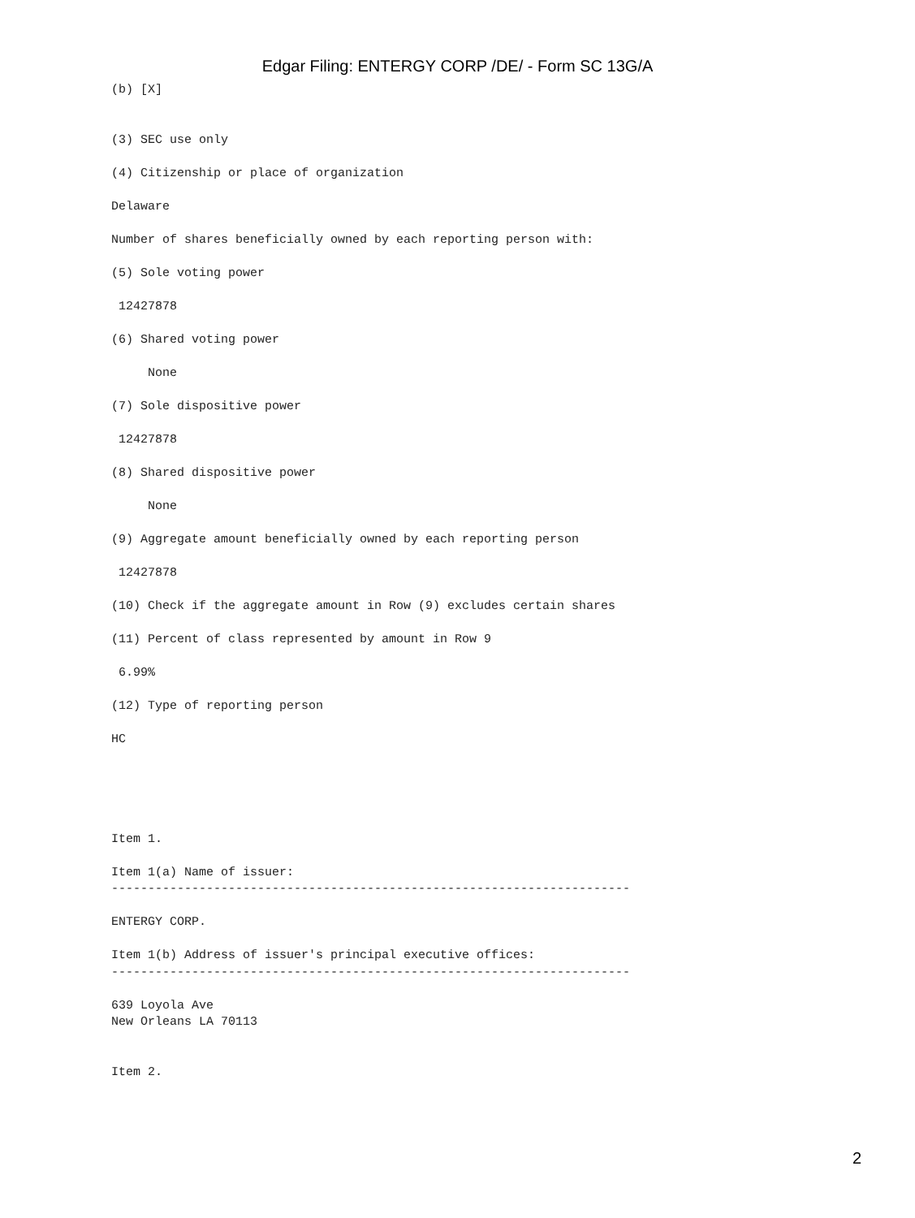Edgar Filing: ENTERGY CORP /DE/ - Form SC 13G/A
(b) [X]


(3) SEC use only

(4) Citizenship or place of organization

Delaware

Number of shares beneficially owned by each reporting person with:

(5) Sole voting power

 12427878

(6) Shared voting power

     None

(7) Sole dispositive power

 12427878

(8) Shared dispositive power

     None

(9) Aggregate amount beneficially owned by each reporting person

 12427878

(10) Check if the aggregate amount in Row (9) excludes certain shares

(11) Percent of class represented by amount in Row 9

 6.99%

(12) Type of reporting person

HC





Item 1.

Item 1(a) Name of issuer:
-----------------------------------------------------------------------

ENTERGY CORP.

Item 1(b) Address of issuer's principal executive offices:
-----------------------------------------------------------------------

639 Loyola Ave
New Orleans LA 70113


Item 2.
2